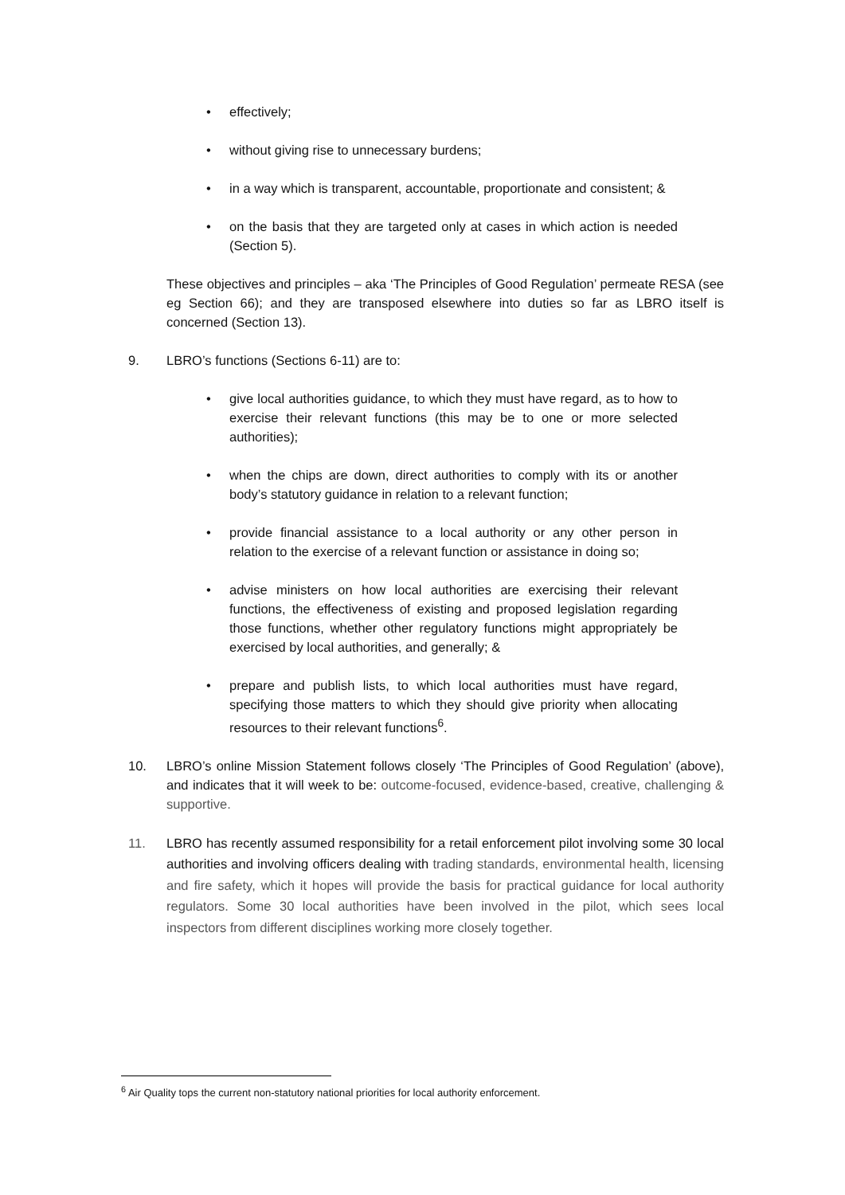• effectively;
• without giving rise to unnecessary burdens;
• in a way which is transparent, accountable, proportionate and consistent; &
• on the basis that they are targeted only at cases in which action is needed (Section 5).
These objectives and principles – aka ‘The Principles of Good Regulation’ permeate RESA (see eg Section 66); and they are transposed elsewhere into duties so far as LBRO itself is concerned (Section 13).
9. LBRO’s functions (Sections 6-11) are to:
• give local authorities guidance, to which they must have regard, as to how to exercise their relevant functions (this may be to one or more selected authorities);
• when the chips are down, direct authorities to comply with its or another body’s statutory guidance in relation to a relevant function;
• provide financial assistance to a local authority or any other person in relation to the exercise of a relevant function or assistance in doing so;
• advise ministers on how local authorities are exercising their relevant functions, the effectiveness of existing and proposed legislation regarding those functions, whether other regulatory functions might appropriately be exercised by local authorities, and generally; &
• prepare and publish lists, to which local authorities must have regard, specifying those matters to which they should give priority when allocating resources to their relevant functions<sup>6</sup>.
10. LBRO’s online Mission Statement follows closely ‘The Principles of Good Regulation’ (above), and indicates that it will week to be: outcome-focused, evidence-based, creative, challenging & supportive.
11. LBRO has recently assumed responsibility for a retail enforcement pilot involving some 30 local authorities and involving officers dealing with trading standards, environmental health, licensing and fire safety, which it hopes will provide the basis for practical guidance for local authority regulators. Some 30 local authorities have been involved in the pilot, which sees local inspectors from different disciplines working more closely together.
<sup>6</sup> Air Quality tops the current non-statutory national priorities for local authority enforcement.